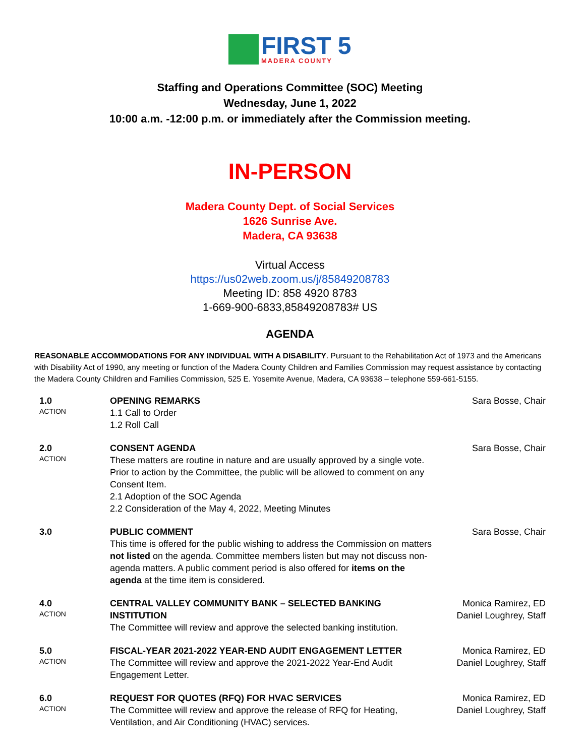FIRST 5
MADERA COUNTY
Staffing and Operations Committee (SOC) Meeting
Wednesday, June 1, 2022
10:00 a.m. -12:00 p.m. or immediately after the Commission meeting.
IN-PERSON
Madera County Dept. of Social Services
1626 Sunrise Ave.
Madera, CA 93638
Virtual Access
https://us02web.zoom.us/j/85849208783
Meeting ID: 858 4920 8783
1-669-900-6833,85849208783# US
AGENDA
REASONABLE ACCOMMODATIONS FOR ANY INDIVIDUAL WITH A DISABILITY. Pursuant to the Rehabilitation Act of 1973 and the Americans with Disability Act of 1990, any meeting or function of the Madera County Children and Families Commission may request assistance by contacting the Madera County Children and Families Commission, 525 E. Yosemite Avenue, Madera, CA 93638 – telephone 559-661-5155.
| 1.0 ACTION | OPENING REMARKS 1.1 Call to Order 1.2 Roll Call | Sara Bosse, Chair |
| 2.0 ACTION | CONSENT AGENDA These matters are routine in nature and are usually approved by a single vote. Prior to action by the Committee, the public will be allowed to comment on any Consent Item. 2.1 Adoption of the SOC Agenda 2.2 Consideration of the May 4, 2022, Meeting Minutes | Sara Bosse, Chair |
| 3.0 | PUBLIC COMMENT This time is offered for the public wishing to address the Commission on matters not listed on the agenda. Committee members listen but may not discuss non-agenda matters. A public comment period is also offered for items on the agenda at the time item is considered. | Sara Bosse, Chair |
| 4.0 ACTION | CENTRAL VALLEY COMMUNITY BANK – SELECTED BANKING INSTITUTION The Committee will review and approve the selected banking institution. | Monica Ramirez, ED Daniel Loughrey, Staff |
| 5.0 ACTION | FISCAL-YEAR 2021-2022 YEAR-END AUDIT ENGAGEMENT LETTER The Committee will review and approve the 2021-2022 Year-End Audit Engagement Letter. | Monica Ramirez, ED Daniel Loughrey, Staff |
| 6.0 ACTION | REQUEST FOR QUOTES (RFQ) FOR HVAC SERVICES The Committee will review and approve the release of RFQ for Heating, Ventilation, and Air Conditioning (HVAC) services. | Monica Ramirez, ED Daniel Loughrey, Staff |